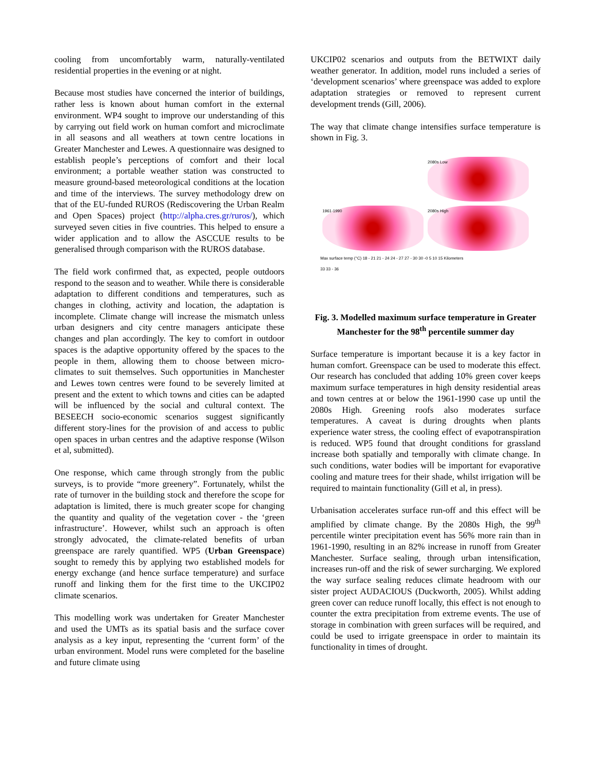cooling from uncomfortably warm, naturally-ventilated residential properties in the evening or at night.
Because most studies have concerned the interior of buildings, rather less is known about human comfort in the external environment. WP4 sought to improve our understanding of this by carrying out field work on human comfort and microclimate in all seasons and all weathers at town centre locations in Greater Manchester and Lewes. A questionnaire was designed to establish people’s perceptions of comfort and their local environment; a portable weather station was constructed to measure ground-based meteorological conditions at the location and time of the interviews. The survey methodology drew on that of the EU-funded RUROS (Rediscovering the Urban Realm and Open Spaces) project (http://alpha.cres.gr/ruros/), which surveyed seven cities in five countries. This helped to ensure a wider application and to allow the ASCCUE results to be generalised through comparison with the RUROS database.
The field work confirmed that, as expected, people outdoors respond to the season and to weather. While there is considerable adaptation to different conditions and temperatures, such as changes in clothing, activity and location, the adaptation is incomplete. Climate change will increase the mismatch unless urban designers and city centre managers anticipate these changes and plan accordingly. The key to comfort in outdoor spaces is the adaptive opportunity offered by the spaces to the people in them, allowing them to choose between micro-climates to suit themselves. Such opportunities in Manchester and Lewes town centres were found to be severely limited at present and the extent to which towns and cities can be adapted will be influenced by the social and cultural context. The BESEECH socio-economic scenarios suggest significantly different story-lines for the provision of and access to public open spaces in urban centres and the adaptive response (Wilson et al, submitted).
One response, which came through strongly from the public surveys, is to provide “more greenery”. Fortunately, whilst the rate of turnover in the building stock and therefore the scope for adaptation is limited, there is much greater scope for changing the quantity and quality of the vegetation cover - the ‘green infrastructure’. However, whilst such an approach is often strongly advocated, the climate-related benefits of urban greenspace are rarely quantified. WP5 (Urban Greenspace) sought to remedy this by applying two established models for energy exchange (and hence surface temperature) and surface runoff and linking them for the first time to the UKCIP02 climate scenarios.
This modelling work was undertaken for Greater Manchester and used the UMTs as its spatial basis and the surface cover analysis as a key input, representing the ‘current form’ of the urban environment. Model runs were completed for the baseline and future climate using
UKCIP02 scenarios and outputs from the BETWIXT daily weather generator. In addition, model runs included a series of ‘development scenarios’ where greenspace was added to explore adaptation strategies or removed to represent current development trends (Gill, 2006).
The way that climate change intensifies surface temperature is shown in Fig. 3.
2080s Low
1961-1990
2080s High
Max surface temp (°C) 18 - 21 21 - 24 24 - 27 27 - 30 30 - 33 33 - 36
0 5 10 15 Kilometers
Fig. 3. Modelled maximum surface temperature in Greater Manchester for the 98<sup>th</sup> percentile summer day
Surface temperature is important because it is a key factor in human comfort. Greenspace can be used to moderate this effect. Our research has concluded that adding 10% green cover keeps maximum surface temperatures in high density residential areas and town centres at or below the 1961-1990 case up until the 2080s High. Greening roofs also moderates surface temperatures. A caveat is during droughts when plants experience water stress, the cooling effect of evapotranspiration is reduced. WP5 found that drought conditions for grassland increase both spatially and temporally with climate change. In such conditions, water bodies will be important for evaporative cooling and mature trees for their shade, whilst irrigation will be required to maintain functionality (Gill et al, in press).
Urbanisation accelerates surface run-off and this effect will be amplified by climate change. By the 2080s High, the 99<sup>th</sup> percentile winter precipitation event has 56% more rain than in 1961-1990, resulting in an 82% increase in runoff from Greater Manchester. Surface sealing, through urban intensification, increases run-off and the risk of sewer surcharging. We explored the way surface sealing reduces climate headroom with our sister project AUDACIOUS (Duckworth, 2005). Whilst adding green cover can reduce runoff locally, this effect is not enough to counter the extra precipitation from extreme events. The use of storage in combination with green surfaces will be required, and could be used to irrigate greenspace in order to maintain its functionality in times of drought.